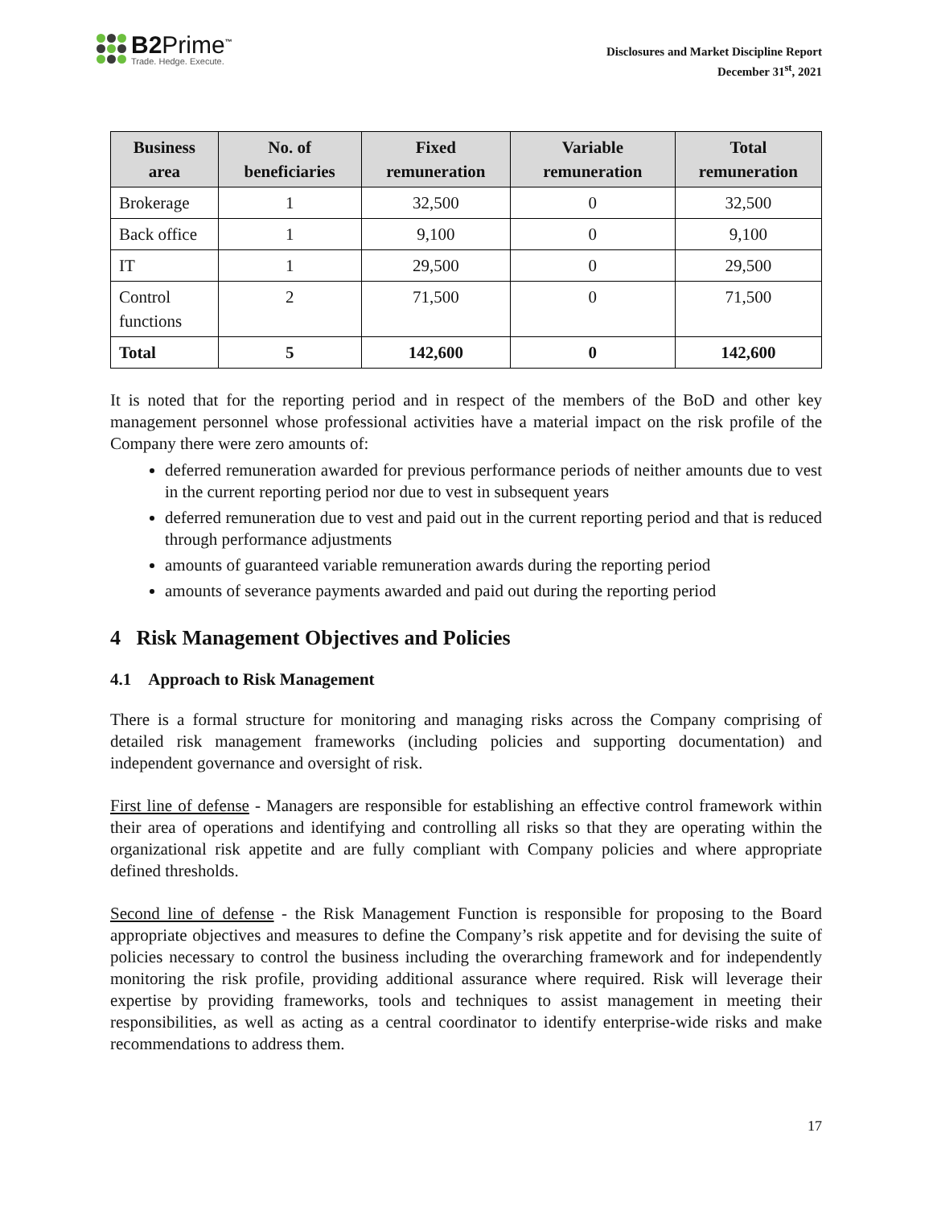B2Prime<sup>™</sup>
Trade. Hedge. Execute.
Disclosures and Market Discipline Report
December 31<sup>st</sup>, 2021
| Business area | No. of beneficiaries | Fixed remuneration | Variable remuneration | Total remuneration |
| --- | --- | --- | --- | --- |
| Brokerage | 1 | 32,500 | 0 | 32,500 |
| Back office | 1 | 9,100 | 0 | 9,100 |
| IT | 1 | 29,500 | 0 | 29,500 |
| Control functions | 2 | 71,500 | 0 | 71,500 |
| Total | 5 | 142,600 | 0 | 142,600 |
It is noted that for the reporting period and in respect of the members of the BoD and other key management personnel whose professional activities have a material impact on the risk profile of the Company there were zero amounts of:
deferred remuneration awarded for previous performance periods of neither amounts due to vest in the current reporting period nor due to vest in subsequent years
deferred remuneration due to vest and paid out in the current reporting period and that is reduced through performance adjustments
amounts of guaranteed variable remuneration awards during the reporting period
amounts of severance payments awarded and paid out during the reporting period
4 Risk Management Objectives and Policies
4.1 Approach to Risk Management
There is a formal structure for monitoring and managing risks across the Company comprising of detailed risk management frameworks (including policies and supporting documentation) and independent governance and oversight of risk.
First line of defense - Managers are responsible for establishing an effective control framework within their area of operations and identifying and controlling all risks so that they are operating within the organizational risk appetite and are fully compliant with Company policies and where appropriate defined thresholds.
Second line of defense - the Risk Management Function is responsible for proposing to the Board appropriate objectives and measures to define the Company’s risk appetite and for devising the suite of policies necessary to control the business including the overarching framework and for independently monitoring the risk profile, providing additional assurance where required. Risk will leverage their expertise by providing frameworks, tools and techniques to assist management in meeting their responsibilities, as well as acting as a central coordinator to identify enterprise-wide risks and make recommendations to address them.
17